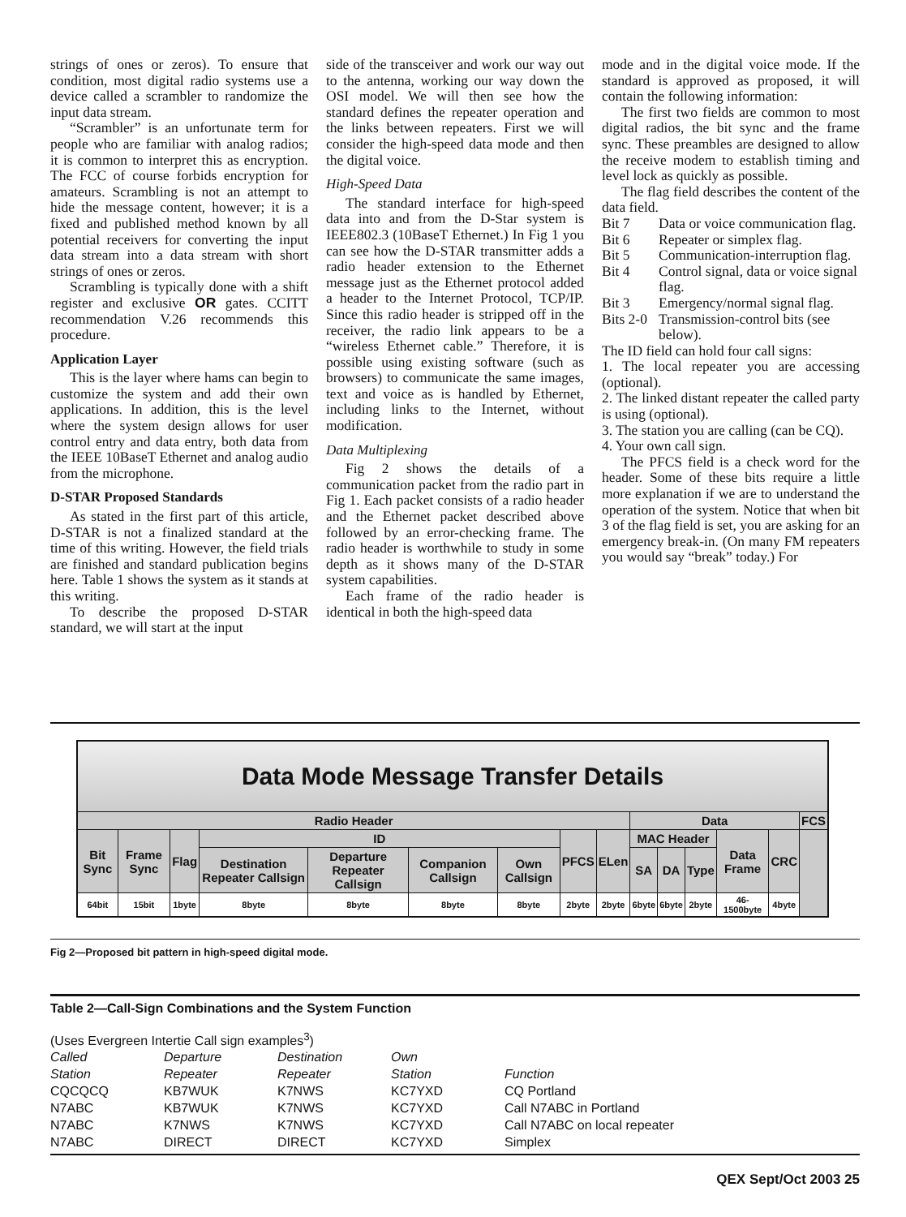strings of ones or zeros). To ensure that condition, most digital radio systems use a device called a scrambler to randomize the input data stream.
“Scrambler” is an unfortunate term for people who are familiar with analog radios; it is common to interpret this as encryption. The FCC of course forbids encryption for amateurs. Scrambling is not an attempt to hide the message content, however; it is a fixed and published method known by all potential receivers for converting the input data stream into a data stream with short strings of ones or zeros.
Scrambling is typically done with a shift register and exclusive OR gates. CCITT recommendation V.26 recommends this procedure.
Application Layer
This is the layer where hams can begin to customize the system and add their own applications. In addition, this is the level where the system design allows for user control entry and data entry, both data from the IEEE 10BaseT Ethernet and analog audio from the microphone.
D-STAR Proposed Standards
As stated in the first part of this article, D-STAR is not a finalized standard at the time of this writing. However, the field trials are finished and standard publication begins here. Table 1 shows the system as it stands at this writing.
To describe the proposed D-STAR standard, we will start at the input
side of the transceiver and work our way out to the antenna, working our way down the OSI model. We will then see how the standard defines the repeater operation and the links between repeaters. First we will consider the high-speed data mode and then the digital voice.
High-Speed Data
The standard interface for high-speed data into and from the D-Star system is IEEE802.3 (10BaseT Ethernet.) In Fig 1 you can see how the D-STAR transmitter adds a radio header extension to the Ethernet message just as the Ethernet protocol added a header to the Internet Protocol, TCP/IP. Since this radio header is stripped off in the receiver, the radio link appears to be a “wireless Ethernet cable.” Therefore, it is possible using existing software (such as browsers) to communicate the same images, text and voice as is handled by Ethernet, including links to the Internet, without modification.
Data Multiplexing
Fig 2 shows the details of a communication packet from the radio part in Fig 1. Each packet consists of a radio header and the Ethernet packet described above followed by an error-checking frame. The radio header is worthwhile to study in some depth as it shows many of the D-STAR system capabilities.
Each frame of the radio header is identical in both the high-speed data
mode and in the digital voice mode. If the standard is approved as proposed, it will contain the following information:
The first two fields are common to most digital radios, the bit sync and the frame sync. These preambles are designed to allow the receive modem to establish timing and level lock as quickly as possible.
The flag field describes the content of the data field.
Bit 7 Data or voice communication flag.
Bit 6 Repeater or simplex flag.
Bit 5 Communication-interruption flag.
Bit 4 Control signal, data or voice signal flag.
Bit 3 Emergency/normal signal flag.
Bits 2-0 Transmission-control bits (see below).
The ID field can hold four call signs:
1. The local repeater you are accessing (optional).
2. The linked distant repeater the called party is using (optional).
3. The station you are calling (can be CQ).
4. Your own call sign.
The PFCS field is a check word for the header. Some of these bits require a little more explanation if we are to understand the operation of the system. Notice that when bit 3 of the flag field is set, you are asking for an emergency break-in. (On many FM repeaters you would say “break” today.) For
| Data Mode Message Transfer Details | | | | | | | | | | | | | | |
| Radio Header | | | | | | | | | Data | | | | | FCS |
| Bit Sync | Frame Sync | Flag | ID | | | | PFCS | ELen | MAC Header | | | Data Frame | CRC | |
| | | | Destination Repeater Callsign | Departure Repeater Callsign | Companion Callsign | Own Callsign | | | SA | DA | Type | | | |
| 64bit | 15bit | 1byte | 8byte | 8byte | 8byte | 8byte | 2byte | 2byte | 6byte | 6byte | 2byte | 46-1500byte | 4byte | |
Fig 2—Proposed bit pattern in high-speed digital mode.
Table 2—Call-Sign Combinations and the System Function
(Uses Evergreen Intertie Call sign examples<sup>3</sup>)
| Called | Departure | Destination | Own | |
| Station | Repeater | Repeater | Station | Function |
| CQCQCQ | KB7WUK | K7NWS | KC7YXD | CQ Portland |
| N7ABC | KB7WUK | K7NWS | KC7YXD | Call N7ABC in Portland |
| N7ABC | K7NWS | K7NWS | KC7YXD | Call N7ABC on local repeater |
| N7ABC | DIRECT | DIRECT | KC7YXD | Simplex |
QEX Sept/Oct 2003 25